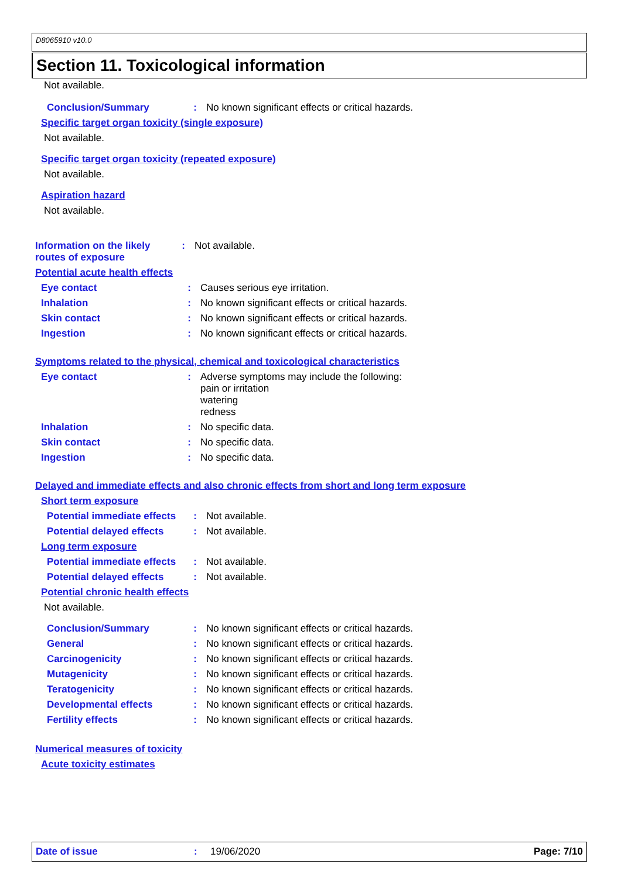D8065910 v10.0
Section 11. Toxicological information
Not available.
Conclusion/Summary : No known significant effects or critical hazards.
Specific target organ toxicity (single exposure)
Not available.
Specific target organ toxicity (repeated exposure)
Not available.
Aspiration hazard
Not available.
Information on the likely routes of exposure
: Not available.
Potential acute health effects
Eye contact : Causes serious eye irritation.
Inhalation : No known significant effects or critical hazards.
Skin contact : No known significant effects or critical hazards.
Ingestion : No known significant effects or critical hazards.
Symptoms related to the physical, chemical and toxicological characteristics
Eye contact : Adverse symptoms may include the following:
pain or irritation
watering
redness
Inhalation : No specific data.
Skin contact : No specific data.
Ingestion : No specific data.
Delayed and immediate effects and also chronic effects from short and long term exposure
Short term exposure
Potential immediate effects
: Not available.
Potential delayed effects
: Not available.
Long term exposure
Potential immediate effects
: Not available.
Potential delayed effects
: Not available.
Potential chronic health effects
Not available.
Conclusion/Summary : No known significant effects or critical hazards.
General : No known significant effects or critical hazards.
Carcinogenicity : No known significant effects or critical hazards.
Mutagenicity : No known significant effects or critical hazards.
Teratogenicity : No known significant effects or critical hazards.
Developmental effects : No known significant effects or critical hazards.
Fertility effects : No known significant effects or critical hazards.
Numerical measures of toxicity
Acute toxicity estimates
Date of issue: 19/06/2020 Page: 7/10